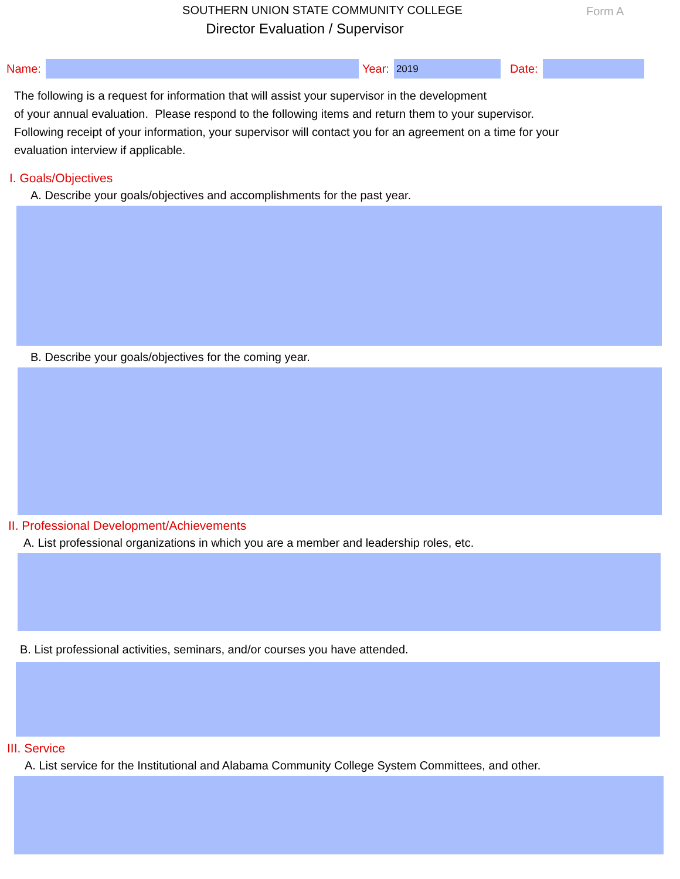SOUTHERN UNION STATE COMMUNITY COLLEGE
Director Evaluation / Supervisor
Form A
Name: Year:
2019
Date:
The following is a request for information that will assist your supervisor in the development
of your annual evaluation. Please respond to the following items and return them to your supervisor.
Following receipt of your information, your supervisor will contact you for an agreement on a time for your
evaluation interview if applicable.
I. Goals/Objectives
A. Describe your goals/objectives and accomplishments for the past year.
B. Describe your goals/objectives for the coming year.
II. Professional Development/Achievements
A. List professional organizations in which you are a member and leadership roles, etc.
B. List professional activities, seminars, and/or courses you have attended.
III. Service
A. List service for the Institutional and Alabama Community College System Committees, and other.